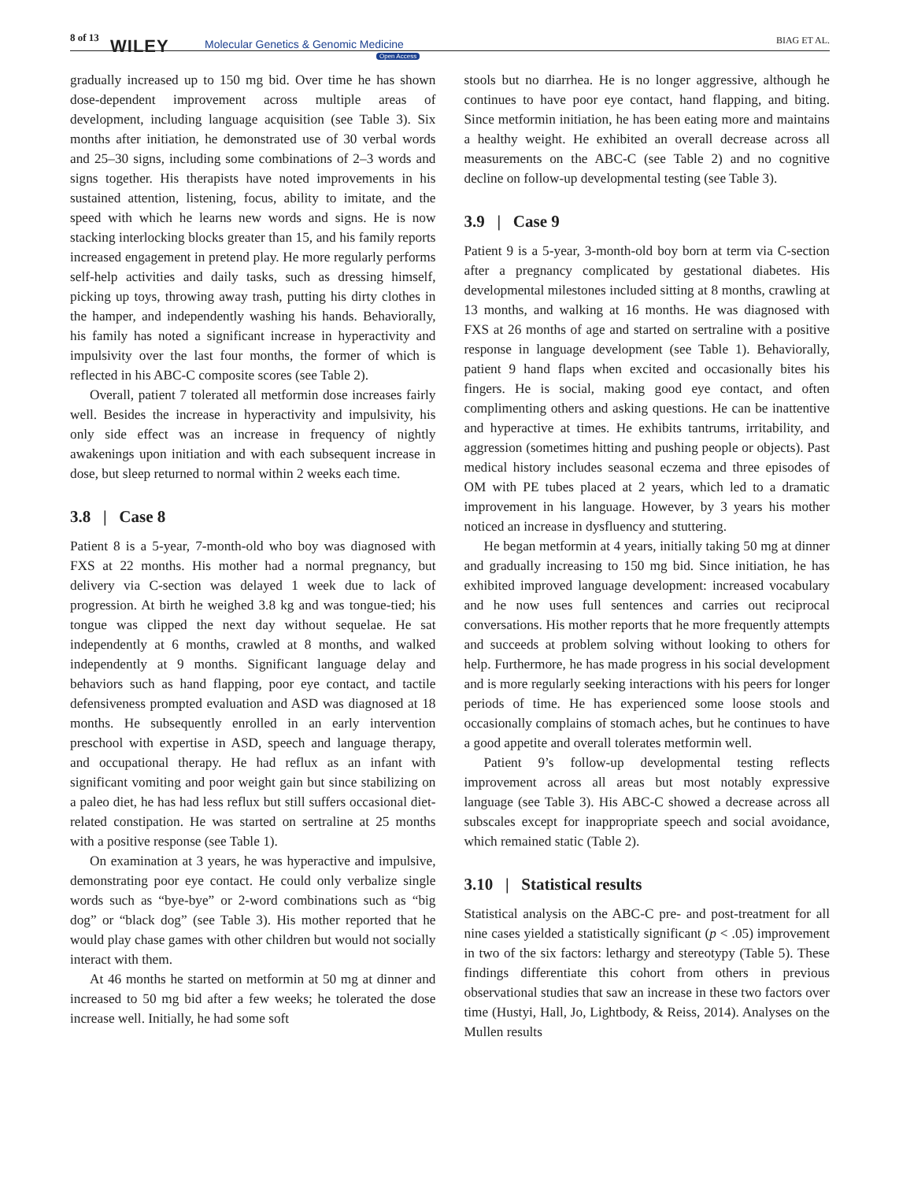8 of 13 WILEY Molecular Genetics & Genomic Medicine
Open Access
BIAG ET AL.
gradually increased up to 150 mg bid. Over time he has shown dose-dependent improvement across multiple areas of development, including language acquisition (see Table 3). Six months after initiation, he demonstrated use of 30 verbal words and 25–30 signs, including some combinations of 2–3 words and signs together. His therapists have noted improvements in his sustained attention, listening, focus, ability to imitate, and the speed with which he learns new words and signs. He is now stacking interlocking blocks greater than 15, and his family reports increased engagement in pretend play. He more regularly performs self-help activities and daily tasks, such as dressing himself, picking up toys, throwing away trash, putting his dirty clothes in the hamper, and independently washing his hands. Behaviorally, his family has noted a significant increase in hyperactivity and impulsivity over the last four months, the former of which is reflected in his ABC-C composite scores (see Table 2).
Overall, patient 7 tolerated all metformin dose increases fairly well. Besides the increase in hyperactivity and impulsivity, his only side effect was an increase in frequency of nightly awakenings upon initiation and with each subsequent increase in dose, but sleep returned to normal within 2 weeks each time.
3.8 | Case 8
Patient 8 is a 5-year, 7-month-old who boy was diagnosed with FXS at 22 months. His mother had a normal pregnancy, but delivery via C-section was delayed 1 week due to lack of progression. At birth he weighed 3.8 kg and was tongue-tied; his tongue was clipped the next day without sequelae. He sat independently at 6 months, crawled at 8 months, and walked independently at 9 months. Significant language delay and behaviors such as hand flapping, poor eye contact, and tactile defensiveness prompted evaluation and ASD was diagnosed at 18 months. He subsequently enrolled in an early intervention preschool with expertise in ASD, speech and language therapy, and occupational therapy. He had reflux as an infant with significant vomiting and poor weight gain but since stabilizing on a paleo diet, he has had less reflux but still suffers occasional diet-related constipation. He was started on sertraline at 25 months with a positive response (see Table 1).
On examination at 3 years, he was hyperactive and impulsive, demonstrating poor eye contact. He could only verbalize single words such as “bye-bye” or 2-word combinations such as “big dog” or “black dog” (see Table 3). His mother reported that he would play chase games with other children but would not socially interact with them.
At 46 months he started on metformin at 50 mg at dinner and increased to 50 mg bid after a few weeks; he tolerated the dose increase well. Initially, he had some soft
stools but no diarrhea. He is no longer aggressive, although he continues to have poor eye contact, hand flapping, and biting. Since metformin initiation, he has been eating more and maintains a healthy weight. He exhibited an overall decrease across all measurements on the ABC-C (see Table 2) and no cognitive decline on follow-up developmental testing (see Table 3).
3.9 | Case 9
Patient 9 is a 5-year, 3-month-old boy born at term via C-section after a pregnancy complicated by gestational diabetes. His developmental milestones included sitting at 8 months, crawling at 13 months, and walking at 16 months. He was diagnosed with FXS at 26 months of age and started on sertraline with a positive response in language development (see Table 1). Behaviorally, patient 9 hand flaps when excited and occasionally bites his fingers. He is social, making good eye contact, and often complimenting others and asking questions. He can be inattentive and hyperactive at times. He exhibits tantrums, irritability, and aggression (sometimes hitting and pushing people or objects). Past medical history includes seasonal eczema and three episodes of OM with PE tubes placed at 2 years, which led to a dramatic improvement in his language. However, by 3 years his mother noticed an increase in dysfluency and stuttering.
He began metformin at 4 years, initially taking 50 mg at dinner and gradually increasing to 150 mg bid. Since initiation, he has exhibited improved language development: increased vocabulary and he now uses full sentences and carries out reciprocal conversations. His mother reports that he more frequently attempts and succeeds at problem solving without looking to others for help. Furthermore, he has made progress in his social development and is more regularly seeking interactions with his peers for longer periods of time. He has experienced some loose stools and occasionally complains of stomach aches, but he continues to have a good appetite and overall tolerates metformin well.
Patient 9’s follow-up developmental testing reflects improvement across all areas but most notably expressive language (see Table 3). His ABC-C showed a decrease across all subscales except for inappropriate speech and social avoidance, which remained static (Table 2).
3.10 | Statistical results
Statistical analysis on the ABC-C pre- and post-treatment for all nine cases yielded a statistically significant (p < .05) improvement in two of the six factors: lethargy and stereotypy (Table 5). These findings differentiate this cohort from others in previous observational studies that saw an increase in these two factors over time (Hustyi, Hall, Jo, Lightbody, & Reiss, 2014). Analyses on the Mullen results